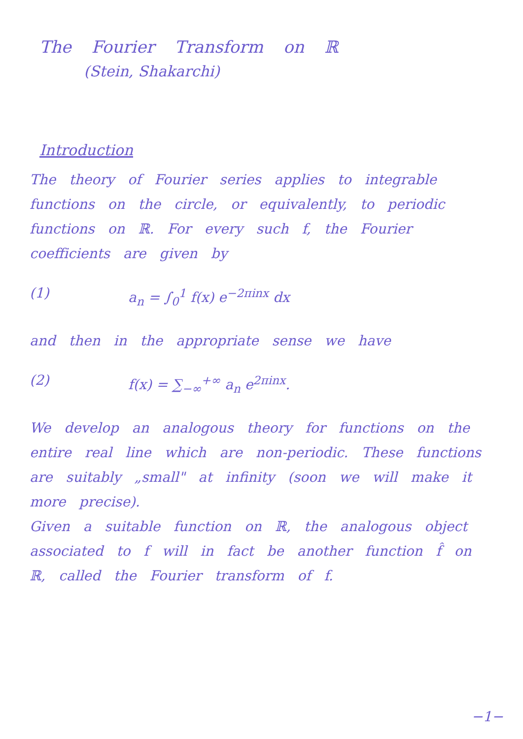The Fourier Transform on ℝ
(Stein, Shakarchi)
Introduction
The theory of Fourier series applies to integrable functions on the circle, or equivalently, to periodic functions on ℝ. For every such f, the Fourier coefficients are given by
(1) a<sub>n</sub> = ∫<sub>0</sub><sup>1</sup> f(x) e<sup>−2πinx</sup> dx
and then in the appropriate sense we have
(2) f(x) = ∑<sub>−∞</sub><sup>+∞</sup> a<sub>n</sub> e<sup>2πinx</sup>.
We develop an analogous theory for functions on the entire real line which are non-periodic. These functions are suitably „small" at infinity (soon we will make it more precise).
Given a suitable function on ℝ, the analogous object associated to f will in fact be another function f̂ on ℝ, called the Fourier transform of f.
−1−